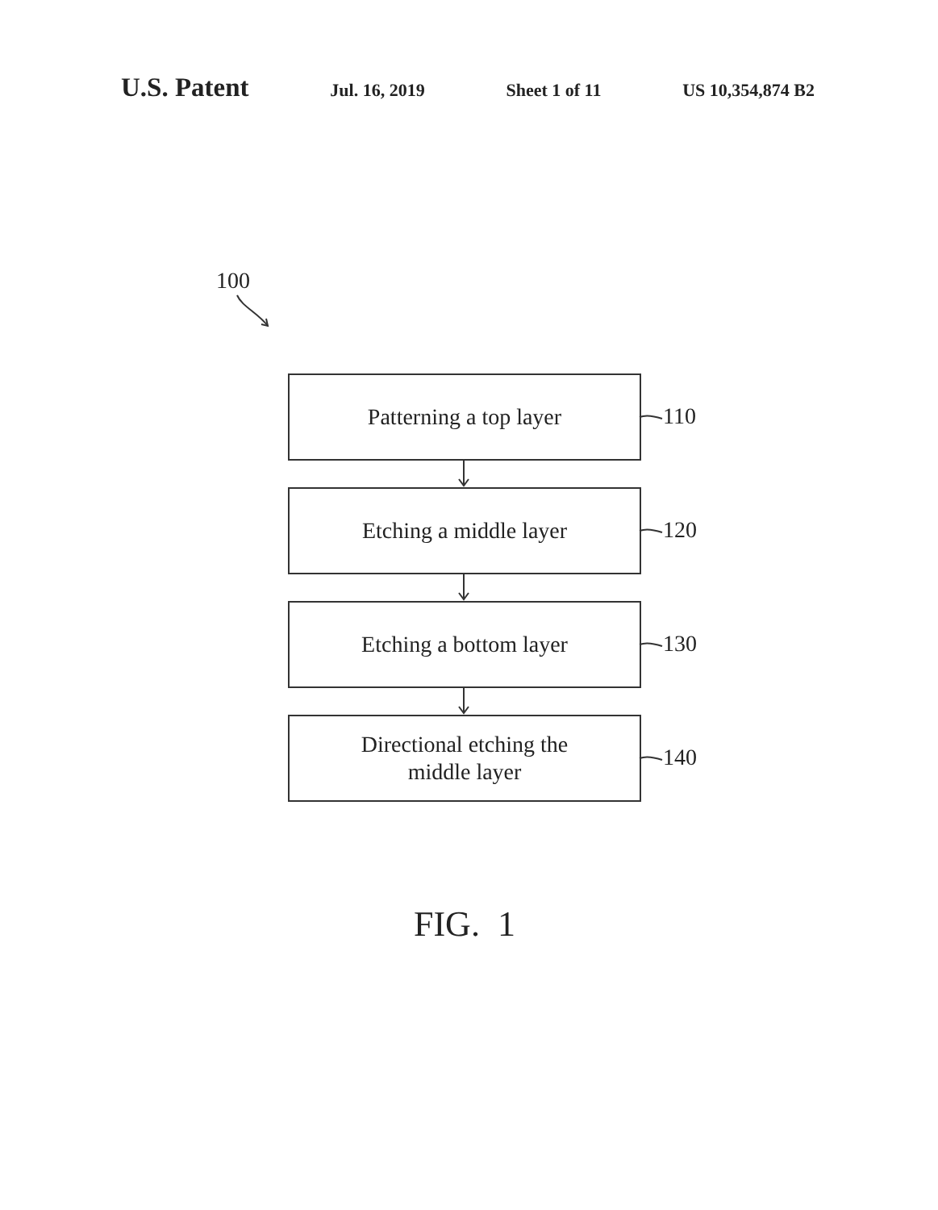U.S. Patent
Jul. 16, 2019 Sheet 1 of 11 US 10,354,874 B2
100
Patterning a top layer
110
Etching a middle layer
120
Etching a bottom layer
130
Directional etching the
middle layer
140
FIG. 1